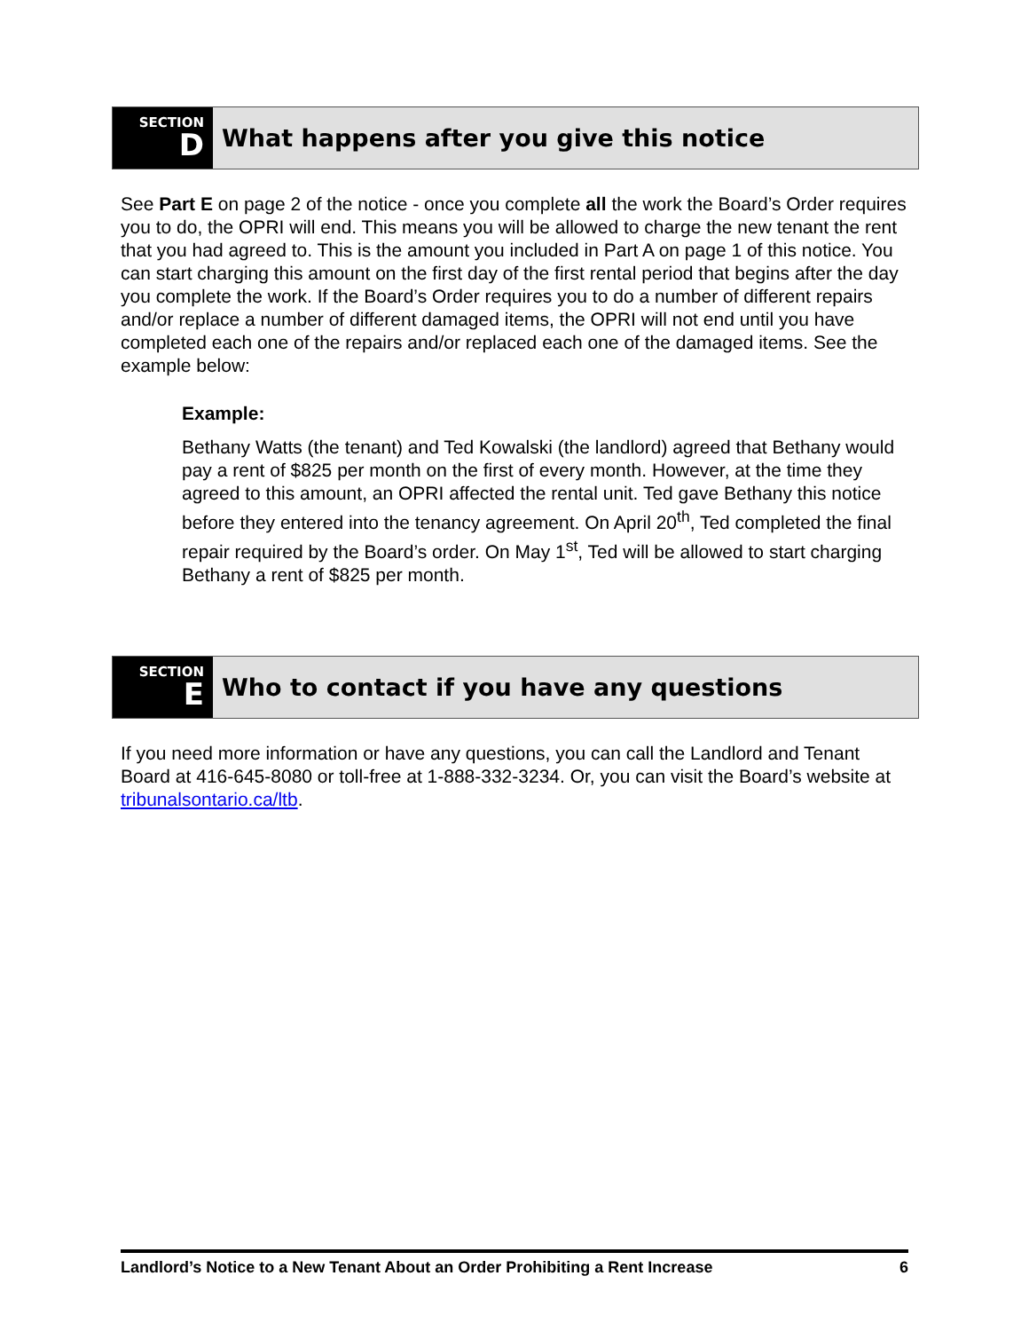SECTION
D
What happens after you give this notice
See Part E on page 2 of the notice - once you complete all the work the Board’s Order requires you to do, the OPRI will end. This means you will be allowed to charge the new tenant the rent that you had agreed to. This is the amount you included in Part A on page 1 of this notice. You can start charging this amount on the first day of the first rental period that begins after the day you complete the work. If the Board’s Order requires you to do a number of different repairs and/or replace a number of different damaged items, the OPRI will not end until you have completed each one of the repairs and/or replaced each one of the damaged items. See the example below:
Example:
Bethany Watts (the tenant) and Ted Kowalski (the landlord) agreed that Bethany would pay a rent of $825 per month on the first of every month. However, at the time they agreed to this amount, an OPRI affected the rental unit. Ted gave Bethany this notice before they entered into the tenancy agreement. On April 20<sup>th</sup>, Ted completed the final repair required by the Board’s order. On May 1<sup>st</sup>, Ted will be allowed to start charging Bethany a rent of $825 per month.
SECTION
E
Who to contact if you have any questions
If you need more information or have any questions, you can call the Landlord and Tenant Board at 416-645-8080 or toll-free at 1-888-332-3234. Or, you can visit the Board’s website at tribunalsontario.ca/ltb.
Landlord’s Notice to a New Tenant About an Order Prohibiting a Rent Increase 6